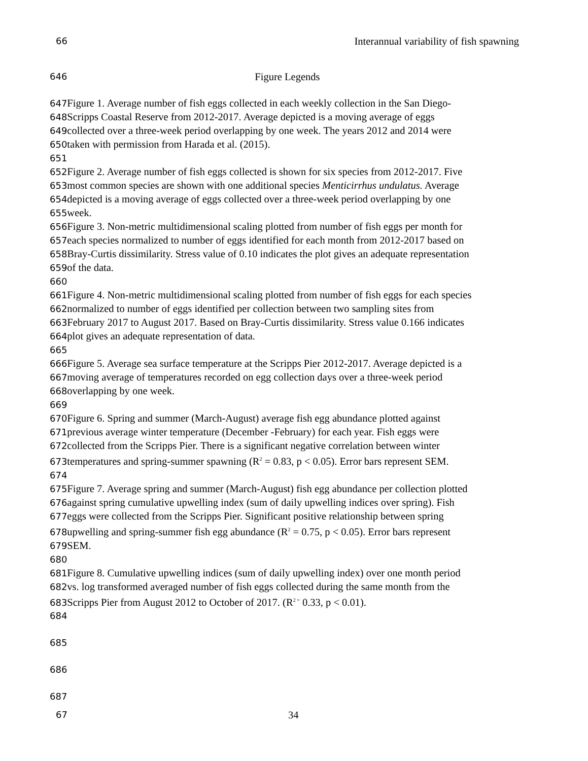66 Interannual variability of fish spawning
646 Figure Legends
647 Figure 1. Average number of fish eggs collected in each weekly collection in the San Diego-
648 Scripps Coastal Reserve from 2012-2017. Average depicted is a moving average of eggs
649collected over a three-week period overlapping by one week. The years 2012 and 2014 were
650taken with permission from Harada et al. (2015).
651
652 Figure 2. Average number of fish eggs collected is shown for six species from 2012-2017. Five
653most common species are shown with one additional species Menticirrhus undulatus. Average
654depicted is a moving average of eggs collected over a three-week period overlapping by one
655week.
656 Figure 3. Non-metric multidimensional scaling plotted from number of fish eggs per month for
657each species normalized to number of eggs identified for each month from 2012-2017 based on
658 Bray-Curtis dissimilarity. Stress value of 0.10 indicates the plot gives an adequate representation
659of the data.
660
661 Figure 4. Non-metric multidimensional scaling plotted from number of fish eggs for each species
662normalized to number of eggs identified per collection between two sampling sites from
663 February 2017 to August 2017. Based on Bray-Curtis dissimilarity. Stress value 0.166 indicates
664plot gives an adequate representation of data.
665
666 Figure 5. Average sea surface temperature at the Scripps Pier 2012-2017. Average depicted is a
667moving average of temperatures recorded on egg collection days over a three-week period
668overlapping by one week.
669
670 Figure 6. Spring and summer (March-August) average fish egg abundance plotted against
671previous average winter temperature (December -February) for each year. Fish eggs were
672collected from the Scripps Pier. There is a significant negative correlation between winter
673temperatures and spring-summer spawning (R<sup>2</sup> = 0.83, p < 0.05). Error bars represent SEM.
674
675 Figure 7. Average spring and summer (March-August) fish egg abundance per collection plotted
676against spring cumulative upwelling index (sum of daily upwelling indices over spring). Fish
677eggs were collected from the Scripps Pier. Significant positive relationship between spring
678upwelling and spring-summer fish egg abundance (R<sup>2</sup> = 0.75, p < 0.05). Error bars represent
679 SEM.
680
681 Figure 8. Cumulative upwelling indices (sum of daily upwelling index) over one month period
682vs. log transformed averaged number of fish eggs collected during the same month from the
683 Scripps Pier from August 2012 to October of 2017. (R<sup>2 =</sup> 0.33, p < 0.01).
684
685
686
687
67 34